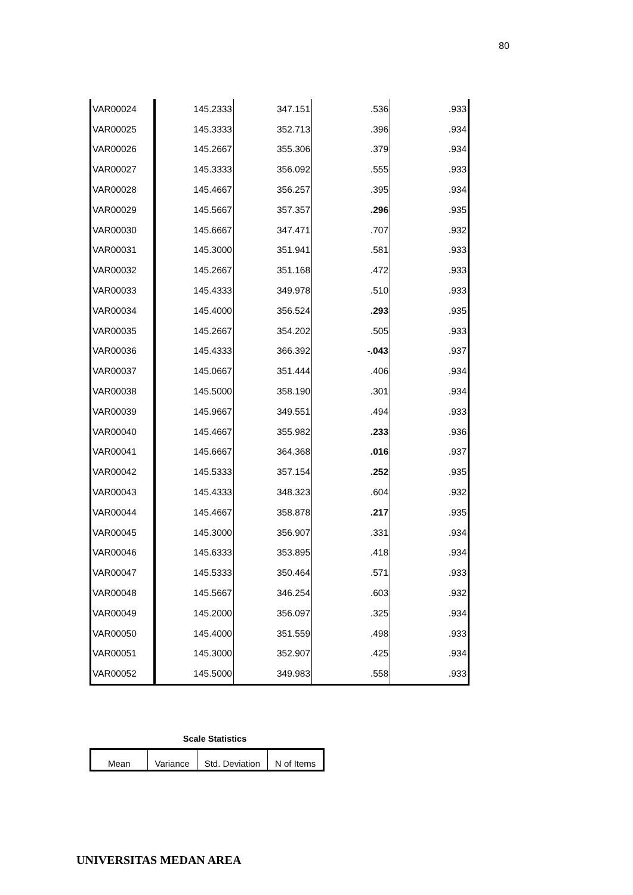80
| VAR00024 | 145.2333 | 347.151 | .536 | .933 |
| VAR00025 | 145.3333 | 352.713 | .396 | .934 |
| VAR00026 | 145.2667 | 355.306 | .379 | .934 |
| VAR00027 | 145.3333 | 356.092 | .555 | .933 |
| VAR00028 | 145.4667 | 356.257 | .395 | .934 |
| VAR00029 | 145.5667 | 357.357 | .296 | .935 |
| VAR00030 | 145.6667 | 347.471 | .707 | .932 |
| VAR00031 | 145.3000 | 351.941 | .581 | .933 |
| VAR00032 | 145.2667 | 351.168 | .472 | .933 |
| VAR00033 | 145.4333 | 349.978 | .510 | .933 |
| VAR00034 | 145.4000 | 356.524 | .293 | .935 |
| VAR00035 | 145.2667 | 354.202 | .505 | .933 |
| VAR00036 | 145.4333 | 366.392 | -.043 | .937 |
| VAR00037 | 145.0667 | 351.444 | .406 | .934 |
| VAR00038 | 145.5000 | 358.190 | .301 | .934 |
| VAR00039 | 145.9667 | 349.551 | .494 | .933 |
| VAR00040 | 145.4667 | 355.982 | .233 | .936 |
| VAR00041 | 145.6667 | 364.368 | .016 | .937 |
| VAR00042 | 145.5333 | 357.154 | .252 | .935 |
| VAR00043 | 145.4333 | 348.323 | .604 | .932 |
| VAR00044 | 145.4667 | 358.878 | .217 | .935 |
| VAR00045 | 145.3000 | 356.907 | .331 | .934 |
| VAR00046 | 145.6333 | 353.895 | .418 | .934 |
| VAR00047 | 145.5333 | 350.464 | .571 | .933 |
| VAR00048 | 145.5667 | 346.254 | .603 | .932 |
| VAR00049 | 145.2000 | 356.097 | .325 | .934 |
| VAR00050 | 145.4000 | 351.559 | .498 | .933 |
| VAR00051 | 145.3000 | 352.907 | .425 | .934 |
| VAR00052 | 145.5000 | 349.983 | .558 | .933 |
Scale Statistics
| Mean | Variance | Std. Deviation | N of Items |
UNIVERSITAS MEDAN AREA